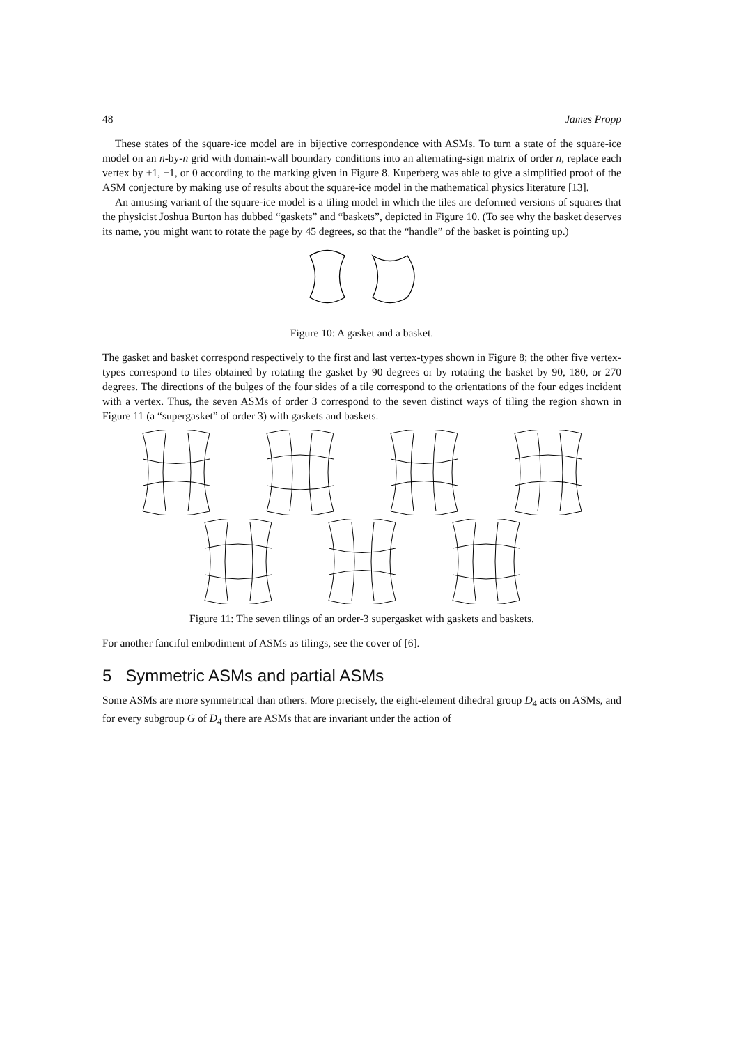48 James Propp
These states of the square-ice model are in bijective correspondence with ASMs. To turn a state of the square-ice model on an n-by-n grid with domain-wall boundary conditions into an alternating-sign matrix of order n, replace each vertex by +1, −1, or 0 according to the marking given in Figure 8. Kuperberg was able to give a simplified proof of the ASM conjecture by making use of results about the square-ice model in the mathematical physics literature [13].
An amusing variant of the square-ice model is a tiling model in which the tiles are deformed versions of squares that the physicist Joshua Burton has dubbed “gaskets” and “baskets”, depicted in Figure 10. (To see why the basket deserves its name, you might want to rotate the page by 45 degrees, so that the “handle” of the basket is pointing up.)
Figure 10: A gasket and a basket.
The gasket and basket correspond respectively to the first and last vertex-types shown in Figure 8; the other five vertex-types correspond to tiles obtained by rotating the gasket by 90 degrees or by rotating the basket by 90, 180, or 270 degrees. The directions of the bulges of the four sides of a tile correspond to the orientations of the four edges incident with a vertex. Thus, the seven ASMs of order 3 correspond to the seven distinct ways of tiling the region shown in Figure 11 (a “supergasket” of order 3) with gaskets and baskets.
Figure 11: The seven tilings of an order-3 supergasket with gaskets and baskets.
For another fanciful embodiment of ASMs as tilings, see the cover of [6].
5 Symmetric ASMs and partial ASMs
Some ASMs are more symmetrical than others. More precisely, the eight-element dihedral group D<sub>4</sub> acts on ASMs, and for every subgroup G of D<sub>4</sub> there are ASMs that are invariant under the action of